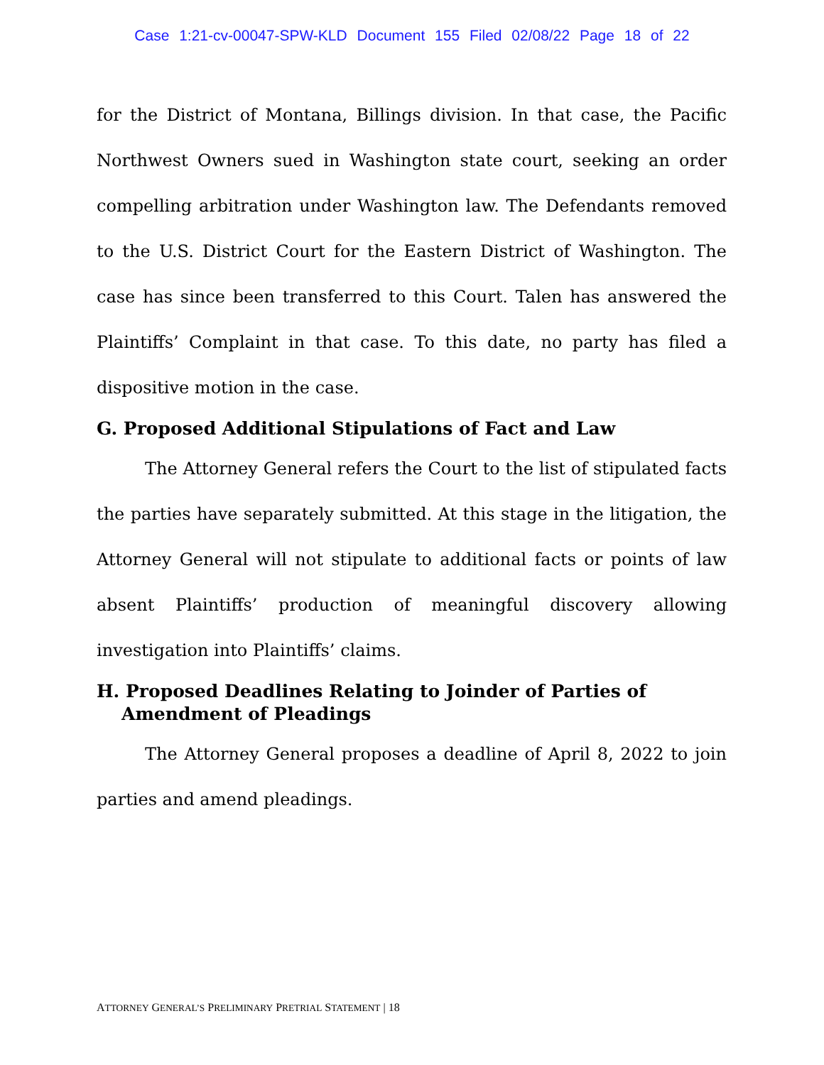Case 1:21-cv-00047-SPW-KLD Document 155 Filed 02/08/22 Page 18 of 22
for the District of Montana, Billings division. In that case, the Pacific Northwest Owners sued in Washington state court, seeking an order compelling arbitration under Washington law. The Defendants removed to the U.S. District Court for the Eastern District of Washington. The case has since been transferred to this Court. Talen has answered the Plaintiffs’ Complaint in that case. To this date, no party has filed a dispositive motion in the case.
G. Proposed Additional Stipulations of Fact and Law
The Attorney General refers the Court to the list of stipulated facts the parties have separately submitted. At this stage in the litigation, the Attorney General will not stipulate to additional facts or points of law absent Plaintiffs’ production of meaningful discovery allowing investigation into Plaintiffs’ claims.
H. Proposed Deadlines Relating to Joinder of Parties of Amendment of Pleadings
The Attorney General proposes a deadline of April 8, 2022 to join parties and amend pleadings.
ATTORNEY GENERAL’S PRELIMINARY PRETRIAL STATEMENT | 18